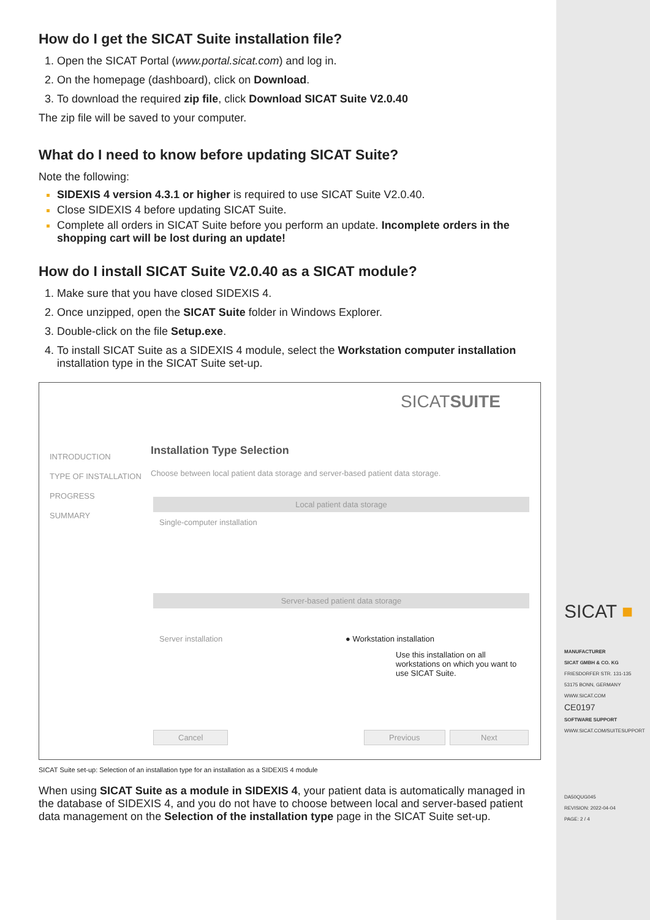How do I get the SICAT Suite installation file?
Open the SICAT Portal (www.portal.sicat.com) and log in.
On the homepage (dashboard), click on Download.
To download the required zip file, click Download SICAT Suite V2.0.40
The zip file will be saved to your computer.
What do I need to know before updating SICAT Suite?
Note the following:
SIDEXIS 4 version 4.3.1 or higher is required to use SICAT Suite V2.0.40.
Close SIDEXIS 4 before updating SICAT Suite.
Complete all orders in SICAT Suite before you perform an update. Incomplete orders in the shopping cart will be lost during an update!
How do I install SICAT Suite V2.0.40 as a SICAT module?
Make sure that you have closed SIDEXIS 4.
Once unzipped, open the SICAT Suite folder in Windows Explorer.
Double-click on the file Setup.exe.
To install SICAT Suite as a SIDEXIS 4 module, select the Workstation computer installation installation type in the SICAT Suite set-up.
SICATSUITE
INTRODUCTION
TYPE OF INSTALLATION
PROGRESS
SUMMARY
Installation Type Selection
Choose between local patient data storage and server-based patient data storage.
Local patient data storage
Single-computer installation
Server-based patient data storage
Server installation ● Workstation installation
Use this installation on all workstations on which you want to use SICAT Suite.
Cancel Previous Next
SICAT Suite set-up: Selection of an installation type for an installation as a SIDEXIS 4 module
When using SICAT Suite as a module in SIDEXIS 4, your patient data is automatically managed in the database of SIDEXIS 4, and you do not have to choose between local and server-based patient data management on the Selection of the installation type page in the SICAT Suite set-up.
SICAT ■
MANUFACTURER
SICAT GMBH & CO. KG
FRIESDORFER STR. 131-135
53175 BONN, GERMANY
WWW.SICAT.COM
CE0197
SOFTWARE SUPPORT
WWW.SICAT.COM/SUITESUPPORT
DA50QUG045
REVISION: 2022-04-04
PAGE: 2 / 4